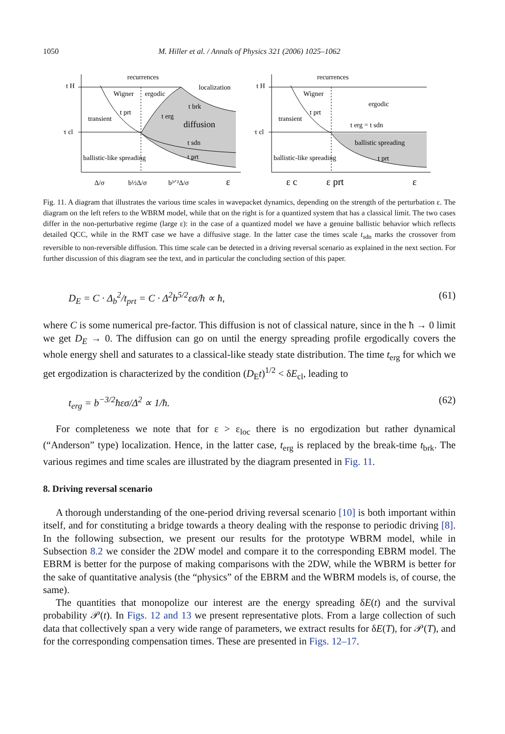1050
M. Hiller et al. / Annals of Physics 321 (2006) 1025–1062
recurrences
localization
Wigner
ergodic
transient
t brk
t erg
diffusion
t prt
t sdn
t prt
ballistic-like spreading
t H
τ cl
Δ/σ
b½Δ/σ
b³ᐟ²Δ/σ
ε
recurrences
Wigner
ergodic
transient
t prt
t erg = t sdn
ballistic spreading
t prt
ballistic-like spreading
t H
τ cl
ε c
ε prt
ε
Fig. 11. A diagram that illustrates the various time scales in wavepacket dynamics, depending on the strength of the perturbation ε. The diagram on the left refers to the WBRM model, while that on the right is for a quantized system that has a classical limit. The two cases differ in the non-perturbative regime (large ε): in the case of a quantized model we have a genuine ballistic behavior which reflects detailed QCC, while in the RMT case we have a diffusive stage. In the latter case the times scale t<sub>sdn</sub> marks the crossover from reversible to non-reversible diffusion. This time scale can be detected in a driving reversal scenario as explained in the next section. For further discussion of this diagram see the text, and in particular the concluding section of this paper.
D<sub>E</sub> = C · Δ<sub>b</sub><sup>2</sup>/t<sub>prt</sub> = C · Δ<sup>2</sup>b<sup>5/2</sup>εσ/ħ ∝ ħ, (61)
where C is some numerical pre-factor. This diffusion is not of classical nature, since in the ħ → 0 limit we get D<sub>E</sub> → 0. The diffusion can go on until the energy spreading profile ergodically covers the whole energy shell and saturates to a classical-like steady state distribution. The time t<sub>erg</sub> for which we get ergodization is characterized by the condition (D<sub>E</sub>t)<sup>1/2</sup> < δE<sub>cl</sub>, leading to
t<sub>erg</sub> = b<sup>−3/2</sup>ħεσ/Δ<sup>2</sup> ∝ 1/ħ. (62)
For completeness we note that for ε > ε<sub>loc</sub> there is no ergodization but rather dynamical (“Anderson” type) localization. Hence, in the latter case, t<sub>erg</sub> is replaced by the break-time t<sub>brk</sub>. The various regimes and time scales are illustrated by the diagram presented in Fig. 11.
8. Driving reversal scenario
A thorough understanding of the one-period driving reversal scenario [10] is both important within itself, and for constituting a bridge towards a theory dealing with the response to periodic driving [8]. In the following subsection, we present our results for the prototype WBRM model, while in Subsection 8.2 we consider the 2DW model and compare it to the corresponding EBRM model. The EBRM is better for the purpose of making comparisons with the 2DW, while the WBRM is better for the sake of quantitative analysis (the “physics” of the EBRM and the WBRM models is, of course, the same).
The quantities that monopolize our interest are the energy spreading δE(t) and the survival probability 𝒫(t). In Figs. 12 and 13 we present representative plots. From a large collection of such data that collectively span a very wide range of parameters, we extract results for δE(T), for 𝒫(T), and for the corresponding compensation times. These are presented in Figs. 12–17.